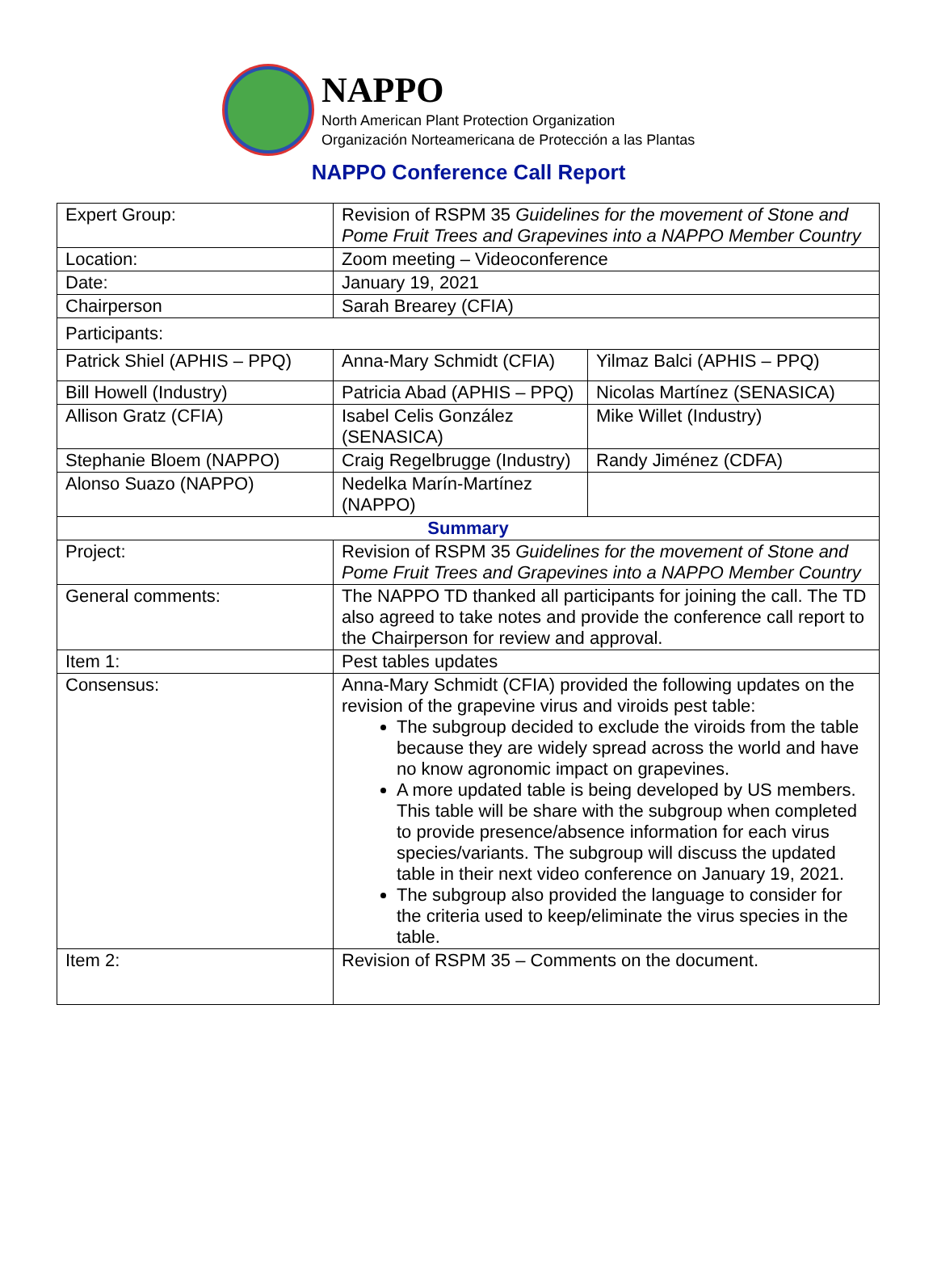NAPPO
North American Plant Protection Organization
Organización Norteamericana de Protección a las Plantas
NAPPO Conference Call Report
| Expert Group: | Revision of RSPM 35 Guidelines for the movement of Stone and Pome Fruit Trees and Grapevines into a NAPPO Member Country | |
| Location: | Zoom meeting – Videoconference | |
| Date: | January 19, 2021 | |
| Chairperson | Sarah Brearey (CFIA) | |
| Participants: | | |
| Patrick Shiel (APHIS – PPQ) | Anna-Mary Schmidt (CFIA) | Yilmaz Balci (APHIS – PPQ) |
| Bill Howell (Industry) | Patricia Abad (APHIS – PPQ) | Nicolas Martínez (SENASICA) |
| Allison Gratz (CFIA) | Isabel Celis González (SENASICA) | Mike Willet (Industry) |
| Stephanie Bloem (NAPPO) | Craig Regelbrugge (Industry) | Randy Jiménez (CDFA) |
| Alonso Suazo (NAPPO) | Nedelka Marín-Martínez (NAPPO) | |
| Summary | | |
| Project: | Revision of RSPM 35 Guidelines for the movement of Stone and Pome Fruit Trees and Grapevines into a NAPPO Member Country | |
| General comments: | The NAPPO TD thanked all participants for joining the call. The TD also agreed to take notes and provide the conference call report to the Chairperson for review and approval. | |
| Item 1: | Pest tables updates | |
| Consensus: | Anna-Mary Schmidt (CFIA) provided the following updates on the revision of the grapevine virus and viroids pest table: The subgroup decided to exclude the viroids from the table because they are widely spread across the world and have no know agronomic impact on grapevines. A more updated table is being developed by US members. This table will be share with the subgroup when completed to provide presence/absence information for each virus species/variants. The subgroup will discuss the updated table in their next video conference on January 19, 2021. The subgroup also provided the language to consider for the criteria used to keep/eliminate the virus species in the table. | |
| Item 2: | Revision of RSPM 35 – Comments on the document. | |